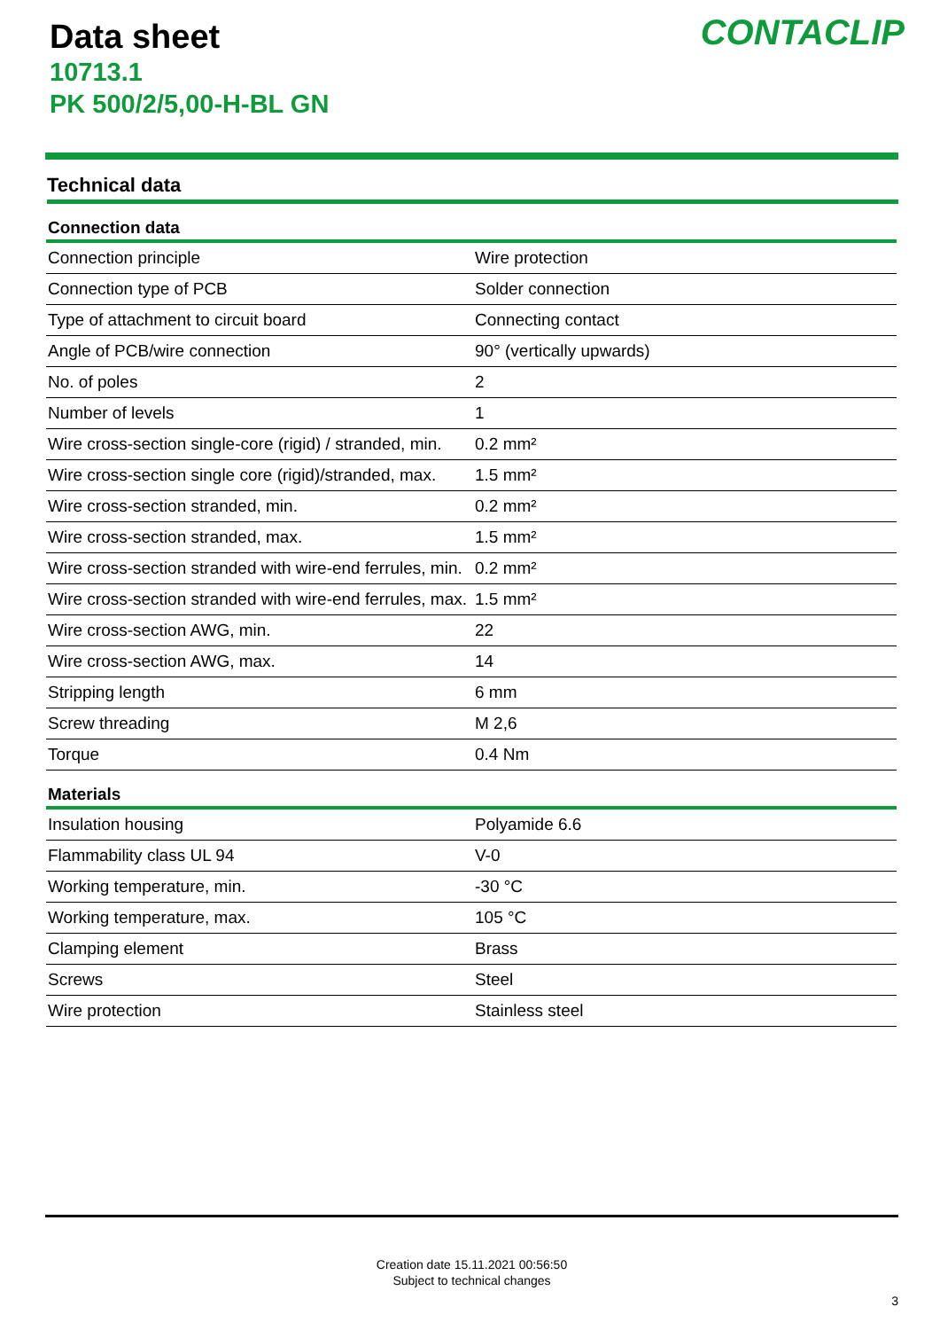Data sheet
10713.1
PK 500/2/5,00-H-BL GN
CONTACLIP
Technical data
| Connection data | |
| --- | --- |
| Connection principle | Wire protection |
| Connection type of PCB | Solder connection |
| Type of attachment to circuit board | Connecting contact |
| Angle of PCB/wire connection | 90° (vertically upwards) |
| No. of poles | 2 |
| Number of levels | 1 |
| Wire cross-section single-core (rigid) / stranded, min. | 0.2 mm² |
| Wire cross-section single core (rigid)/stranded, max. | 1.5 mm² |
| Wire cross-section stranded, min. | 0.2 mm² |
| Wire cross-section stranded, max. | 1.5 mm² |
| Wire cross-section stranded with wire-end ferrules, min. | 0.2 mm² |
| Wire cross-section stranded with wire-end ferrules, max. | 1.5 mm² |
| Wire cross-section AWG, min. | 22 |
| Wire cross-section AWG, max. | 14 |
| Stripping length | 6 mm |
| Screw threading | M 2,6 |
| Torque | 0.4 Nm |
| Materials | |
| Insulation housing | Polyamide 6.6 |
| Flammability class UL 94 | V-0 |
| Working temperature, min. | -30 °C |
| Working temperature, max. | 105 °C |
| Clamping element | Brass |
| Screws | Steel |
| Wire protection | Stainless steel |
Creation date 15.11.2021 00:56:50
Subject to technical changes
3